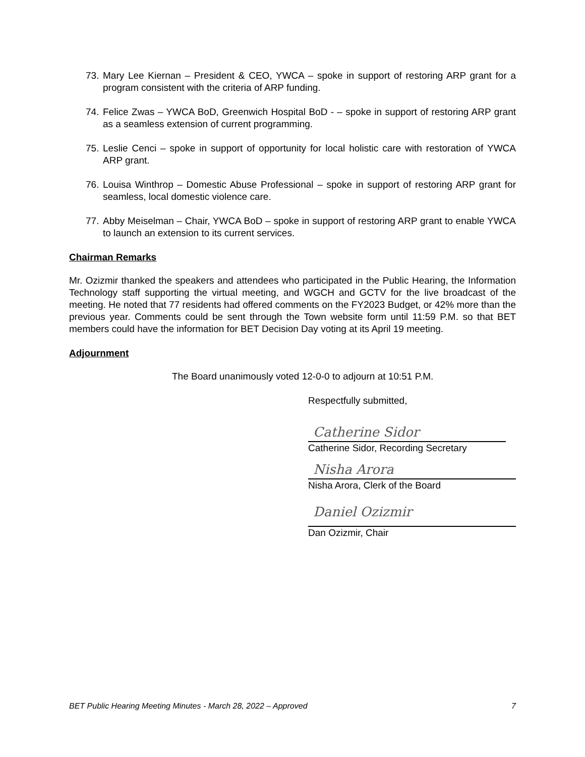73. Mary Lee Kiernan – President & CEO, YWCA – spoke in support of restoring ARP grant for a program consistent with the criteria of ARP funding.
74. Felice Zwas – YWCA BoD, Greenwich Hospital BoD - – spoke in support of restoring ARP grant as a seamless extension of current programming.
75. Leslie Cenci – spoke in support of opportunity for local holistic care with restoration of YWCA ARP grant.
76. Louisa Winthrop – Domestic Abuse Professional – spoke in support of restoring ARP grant for seamless, local domestic violence care.
77. Abby Meiselman – Chair, YWCA BoD – spoke in support of restoring ARP grant to enable YWCA to launch an extension to its current services.
Chairman Remarks
Mr. Ozizmir thanked the speakers and attendees who participated in the Public Hearing, the Information Technology staff supporting the virtual meeting, and WGCH and GCTV for the live broadcast of the meeting. He noted that 77 residents had offered comments on the FY2023 Budget, or 42% more than the previous year. Comments could be sent through the Town website form until 11:59 P.M. so that BET members could have the information for BET Decision Day voting at its April 19 meeting.
Adjournment
The Board unanimously voted 12-0-0 to adjourn at 10:51 P.M.
Respectfully submitted,
Catherine Sidor
Catherine Sidor, Recording Secretary
Nisha Arora
Nisha Arora, Clerk of the Board
Daniel Ozizmir
Dan Ozizmir, Chair
BET Public Hearing Meeting Minutes - March 28, 2022 – Approved 7